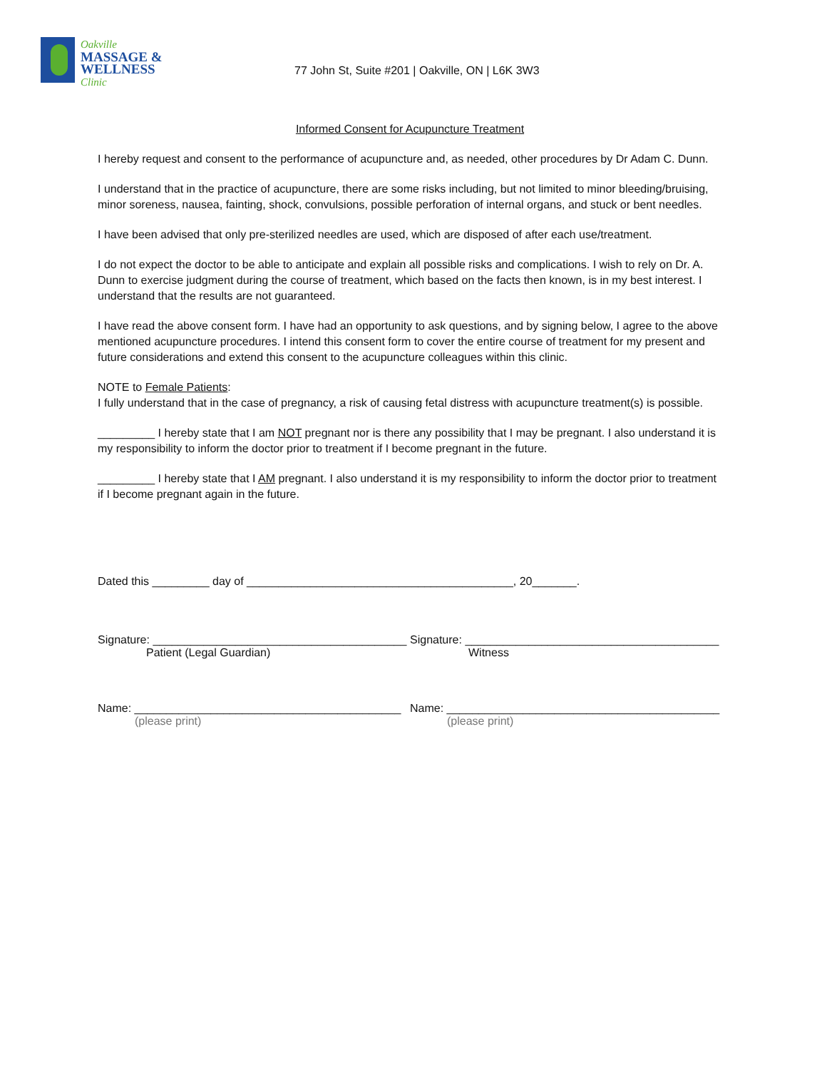Oakville
MASSAGE &
WELLNESS
Clinic
77 John St, Suite #201 | Oakville, ON | L6K 3W3
Informed Consent for Acupuncture Treatment
I hereby request and consent to the performance of acupuncture and, as needed, other procedures by Dr Adam C. Dunn.
I understand that in the practice of acupuncture, there are some risks including, but not limited to minor bleeding/bruising, minor soreness, nausea, fainting, shock, convulsions, possible perforation of internal organs, and stuck or bent needles.
I have been advised that only pre-sterilized needles are used, which are disposed of after each use/treatment.
I do not expect the doctor to be able to anticipate and explain all possible risks and complications. I wish to rely on Dr. A. Dunn to exercise judgment during the course of treatment, which based on the facts then known, is in my best interest. I understand that the results are not guaranteed.
I have read the above consent form. I have had an opportunity to ask questions, and by signing below, I agree to the above mentioned acupuncture procedures. I intend this consent form to cover the entire course of treatment for my present and future considerations and extend this consent to the acupuncture colleagues within this clinic.
NOTE to Female Patients:
I fully understand that in the case of pregnancy, a risk of causing fetal distress with acupuncture treatment(s) is possible.
_________ I hereby state that I am NOT pregnant nor is there any possibility that I may be pregnant. I also understand it is my responsibility to inform the doctor prior to treatment if I become pregnant in the future.
_________ I hereby state that I AM pregnant. I also understand it is my responsibility to inform the doctor prior to treatment if I become pregnant again in the future.
Dated this _________ day of __________________________________________, 20_______.
Signature: ________________________________________
Patient (Legal Guardian)
Signature: ________________________________________
Witness
Name: __________________________________________
(please print)
Name: ___________________________________________
(please print)